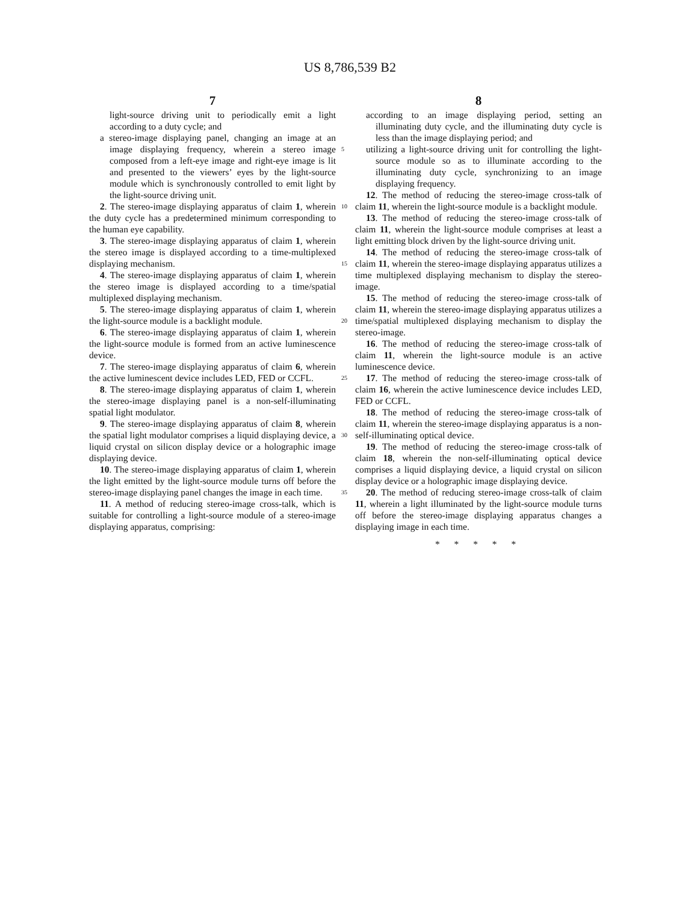US 8,786,539 B2
7
light-source driving unit to periodically emit a light according to a duty cycle; and
a stereo-image displaying panel, changing an image at an image displaying frequency, wherein a stereo image composed from a left-eye image and right-eye image is lit and presented to the viewers’ eyes by the light-source module which is synchronously controlled to emit light by the light-source driving unit.
2. The stereo-image displaying apparatus of claim 1, wherein the duty cycle has a predetermined minimum corresponding to the human eye capability.
3. The stereo-image displaying apparatus of claim 1, wherein the stereo image is displayed according to a time-multiplexed displaying mechanism.
4. The stereo-image displaying apparatus of claim 1, wherein the stereo image is displayed according to a time/spatial multiplexed displaying mechanism.
5. The stereo-image displaying apparatus of claim 1, wherein the light-source module is a backlight module.
6. The stereo-image displaying apparatus of claim 1, wherein the light-source module is formed from an active luminescence device.
7. The stereo-image displaying apparatus of claim 6, wherein the active luminescent device includes LED, FED or CCFL.
8. The stereo-image displaying apparatus of claim 1, wherein the stereo-image displaying panel is a non-self-illuminating spatial light modulator.
9. The stereo-image displaying apparatus of claim 8, wherein the spatial light modulator comprises a liquid displaying device, a liquid crystal on silicon display device or a holographic image displaying device.
10. The stereo-image displaying apparatus of claim 1, wherein the light emitted by the light-source module turns off before the stereo-image displaying panel changes the image in each time.
11. A method of reducing stereo-image cross-talk, which is suitable for controlling a light-source module of a stereo-image displaying apparatus, comprising:
5
10
15
20
25
30
35
8
according to an image displaying period, setting an illuminating duty cycle, and the illuminating duty cycle is less than the image displaying period; and
utilizing a light-source driving unit for controlling the light-source module so as to illuminate according to the illuminating duty cycle, synchronizing to an image displaying frequency.
12. The method of reducing the stereo-image cross-talk of claim 11, wherein the light-source module is a backlight module.
13. The method of reducing the stereo-image cross-talk of claim 11, wherein the light-source module comprises at least a light emitting block driven by the light-source driving unit.
14. The method of reducing the stereo-image cross-talk of claim 11, wherein the stereo-image displaying apparatus utilizes a time multiplexed displaying mechanism to display the stereo-image.
15. The method of reducing the stereo-image cross-talk of claim 11, wherein the stereo-image displaying apparatus utilizes a time/spatial multiplexed displaying mechanism to display the stereo-image.
16. The method of reducing the stereo-image cross-talk of claim 11, wherein the light-source module is an active luminescence device.
17. The method of reducing the stereo-image cross-talk of claim 16, wherein the active luminescence device includes LED, FED or CCFL.
18. The method of reducing the stereo-image cross-talk of claim 11, wherein the stereo-image displaying apparatus is a non-self-illuminating optical device.
19. The method of reducing the stereo-image cross-talk of claim 18, wherein the non-self-illuminating optical device comprises a liquid displaying device, a liquid crystal on silicon display device or a holographic image displaying device.
20. The method of reducing stereo-image cross-talk of claim 11, wherein a light illuminated by the light-source module turns off before the stereo-image displaying apparatus changes a displaying image in each time.
* * * * *